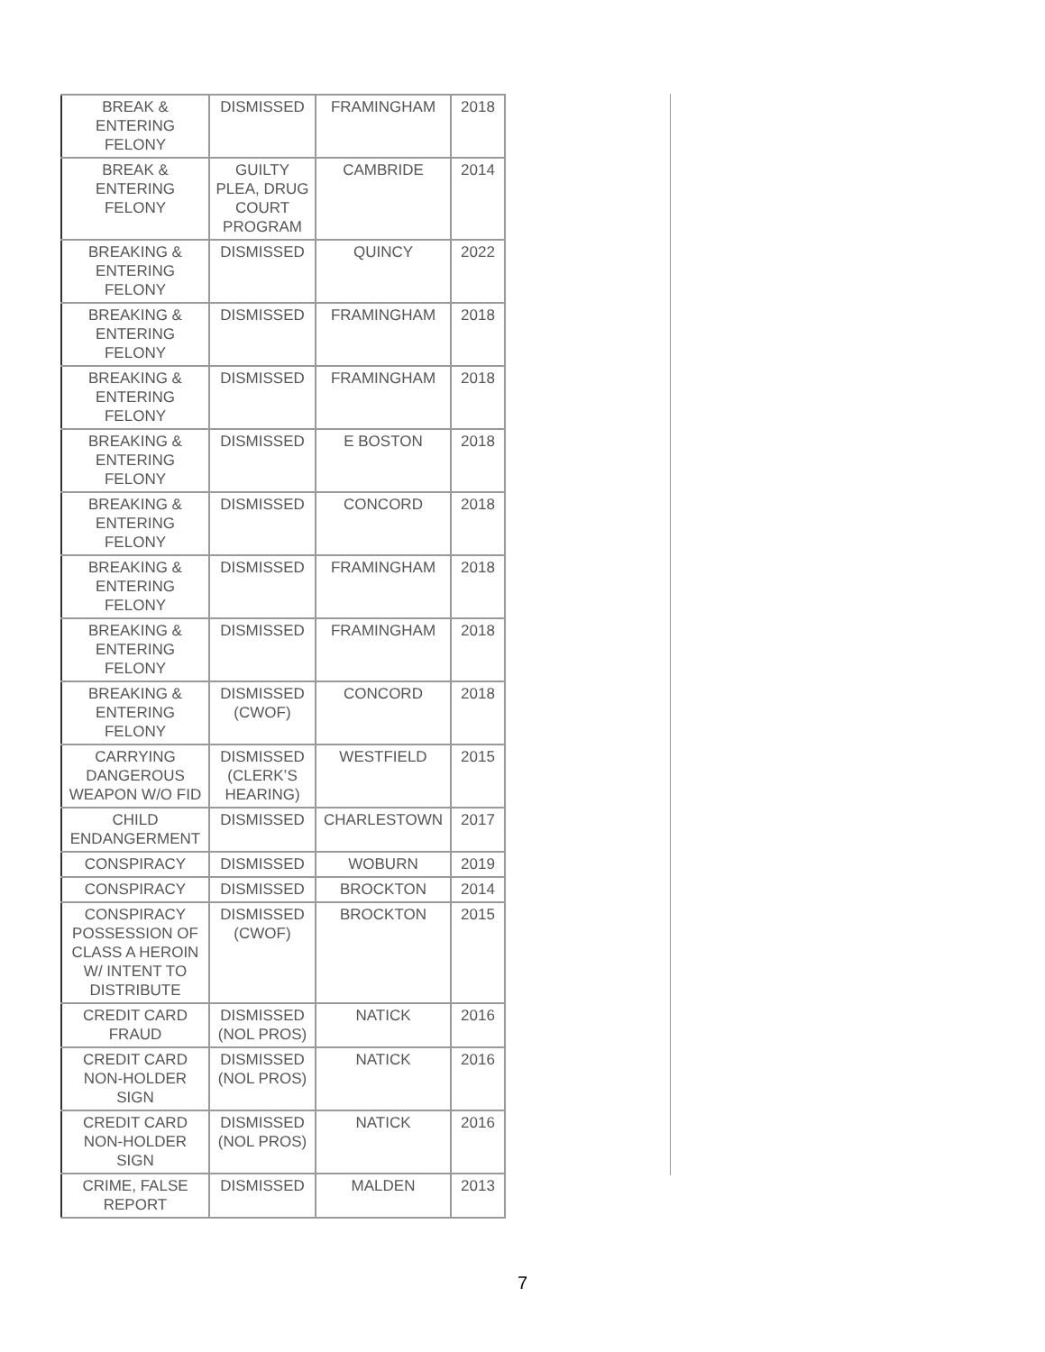| BREAK & ENTERING FELONY | DISMISSED | FRAMINGHAM | 2018 |
| BREAK & ENTERING FELONY | GUILTY PLEA, DRUG COURT PROGRAM | CAMBRIDE | 2014 |
| BREAKING & ENTERING FELONY | DISMISSED | QUINCY | 2022 |
| BREAKING & ENTERING FELONY | DISMISSED | FRAMINGHAM | 2018 |
| BREAKING & ENTERING FELONY | DISMISSED | FRAMINGHAM | 2018 |
| BREAKING & ENTERING FELONY | DISMISSED | E BOSTON | 2018 |
| BREAKING & ENTERING FELONY | DISMISSED | CONCORD | 2018 |
| BREAKING & ENTERING FELONY | DISMISSED | FRAMINGHAM | 2018 |
| BREAKING & ENTERING FELONY | DISMISSED | FRAMINGHAM | 2018 |
| BREAKING & ENTERING FELONY | DISMISSED (CWOF) | CONCORD | 2018 |
| CARRYING DANGEROUS WEAPON W/O FID | DISMISSED (CLERK’S HEARING) | WESTFIELD | 2015 |
| CHILD ENDANGERMENT | DISMISSED | CHARLESTOWN | 2017 |
| CONSPIRACY | DISMISSED | WOBURN | 2019 |
| CONSPIRACY | DISMISSED | BROCKTON | 2014 |
| CONSPIRACY POSSESSION OF CLASS A HEROIN W/ INTENT TO DISTRIBUTE | DISMISSED (CWOF) | BROCKTON | 2015 |
| CREDIT CARD FRAUD | DISMISSED (NOL PROS) | NATICK | 2016 |
| CREDIT CARD NON-HOLDER SIGN | DISMISSED (NOL PROS) | NATICK | 2016 |
| CREDIT CARD NON-HOLDER SIGN | DISMISSED (NOL PROS) | NATICK | 2016 |
| CRIME, FALSE REPORT | DISMISSED | MALDEN | 2013 |
7